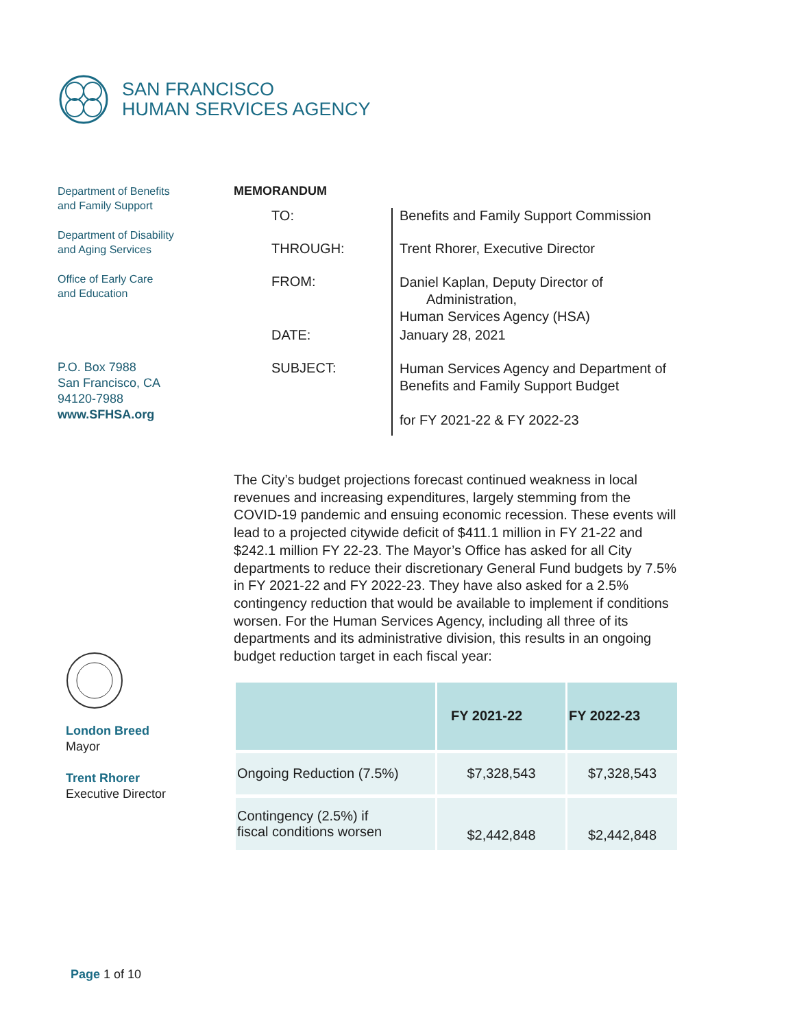SAN FRANCISCO
HUMAN SERVICES AGENCY
Department of Benefits
and Family Support
Department of Disability
and Aging Services
Office of Early Care
and Education
P.O. Box 7988
San Francisco, CA
94120-7988
www.SFHSA.org
London Breed
Mayor
Trent Rhorer
Executive Director
MEMORANDUM
| TO: | Benefits and Family Support Commission |
| THROUGH: | Trent Rhorer, Executive Director |
| FROM: | Daniel Kaplan, Deputy Director of Administration, Human Services Agency (HSA) |
| DATE: | January 28, 2021 |
| SUBJECT: | Human Services Agency and Department of Benefits and Family Support Budget for FY 2021-22 & FY 2022-23 |
The City’s budget projections forecast continued weakness in local revenues and increasing expenditures, largely stemming from the COVID-19 pandemic and ensuing economic recession. These events will lead to a projected citywide deficit of $411.1 million in FY 21-22 and $242.1 million FY 22-23. The Mayor’s Office has asked for all City departments to reduce their discretionary General Fund budgets by 7.5% in FY 2021-22 and FY 2022-23. They have also asked for a 2.5% contingency reduction that would be available to implement if conditions worsen. For the Human Services Agency, including all three of its departments and its administrative division, this results in an ongoing budget reduction target in each fiscal year:
| | FY 2021-22 | FY 2022-23 |
| --- | --- | --- |
| Ongoing Reduction (7.5%) | $7,328,543 | $7,328,543 |
| Contingency (2.5%) if fiscal conditions worsen | $2,442,848 | $2,442,848 |
Page 1 of 10